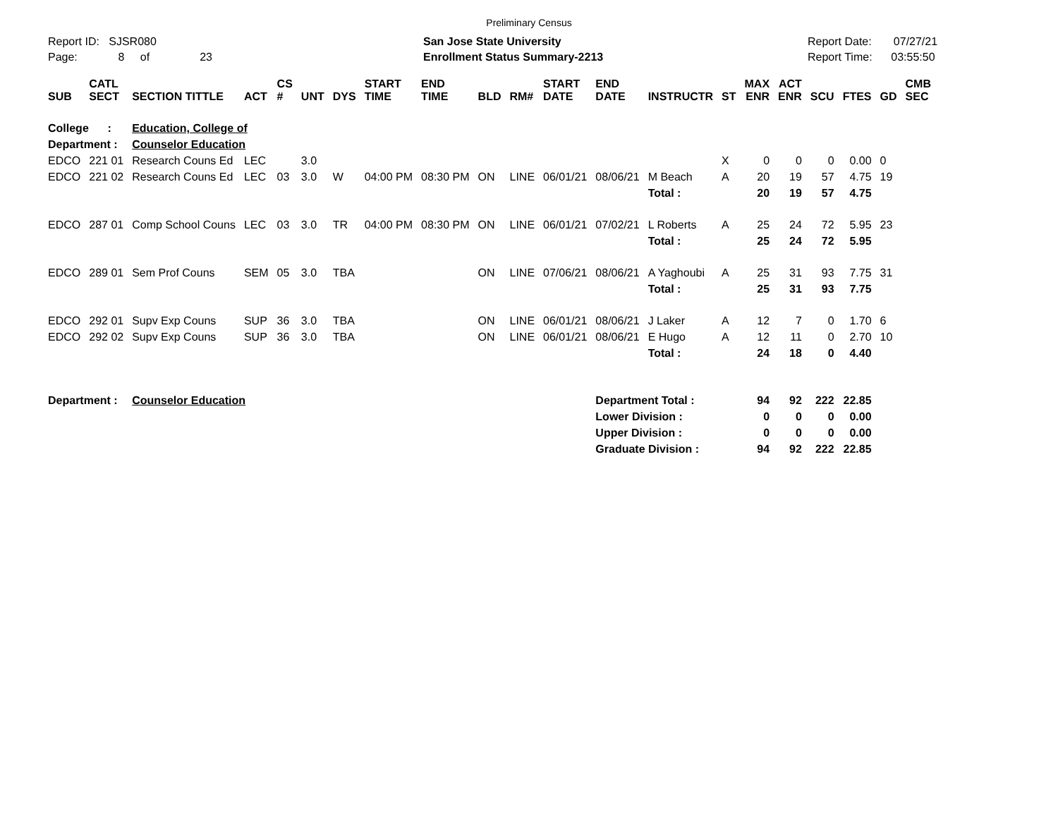Preliminary Census
Report ID: SJSR080
Page: 8 of 23
San Jose State University
Enrollment Status Summary-2213
Report Date: 07/27/21
Report Time: 03:55:50
| SUB | CATL SECT | SECTION TITTLE | ACT | CS # | UNT | DYS | START TIME | END TIME | BLD | RM# | START DATE | END DATE | INSTRUCTR | ST | MAX ENR | ACT ENR | SCU | FTES | GD | CMB SEC |
| --- | --- | --- | --- | --- | --- | --- | --- | --- | --- | --- | --- | --- | --- | --- | --- | --- | --- | --- | --- | --- |
| College : | | Education, College of | | | | | | | | | | | | | | | | | | |
| Department : | | Counselor Education | | | | | | | | | | | | | | | | | | |
| EDCO | 221 01 | Research Couns Ed | LEC | | 3.0 | | | | | | | | | X | 0 | 0 | 0 | 0.00 | 0 | |
| EDCO | 221 02 | Research Couns Ed | LEC | 03 | 3.0 | W | 04:00 PM | 08:30 PM | ON | LINE | 06/01/21 | 08/06/21 | M Beach | A | 20 | 19 | 57 | 4.75 | 19 | |
| | | | | | | | | | | | | | Total : | | 20 | 19 | 57 | 4.75 | | |
| EDCO | 287 01 | Comp School Couns | LEC | 03 | 3.0 | TR | 04:00 PM | 08:30 PM | ON | LINE | 06/01/21 | 07/02/21 | L Roberts | A | 25 | 24 | 72 | 5.95 | 23 | |
| | | | | | | | | | | | | | Total : | | 25 | 24 | 72 | 5.95 | | |
| EDCO | 289 01 | Sem Prof Couns | SEM | 05 | 3.0 | TBA | | | ON | LINE | 07/06/21 | 08/06/21 | A Yaghoubi | A | 25 | 31 | 93 | 7.75 | 31 | |
| | | | | | | | | | | | | | Total : | | 25 | 31 | 93 | 7.75 | | |
| EDCO | 292 01 | Supv Exp Couns | SUP | 36 | 3.0 | TBA | | | ON | LINE | 06/01/21 | 08/06/21 | J Laker | A | 12 | 7 | 0 | 1.70 | 6 | |
| EDCO | 292 02 | Supv Exp Couns | SUP | 36 | 3.0 | TBA | | | ON | LINE | 06/01/21 | 08/06/21 | E Hugo | A | 12 | 11 | 0 | 2.70 | 10 | |
| | | | | | | | | | | | | | Total : | | 24 | 18 | 0 | 4.40 | | |
| Department : | | Counselor Education | | | | | | | | | | Department Total : | | | 94 | 92 | 222 | 22.85 | | |
| | | | | | | | | | | | | Lower Division : | | | 0 | 0 | 0 | 0.00 | | |
| | | | | | | | | | | | | Upper Division : | | | 0 | 0 | 0 | 0.00 | | |
| | | | | | | | | | | | | Graduate Division : | | | 94 | 92 | 222 | 22.85 | | |